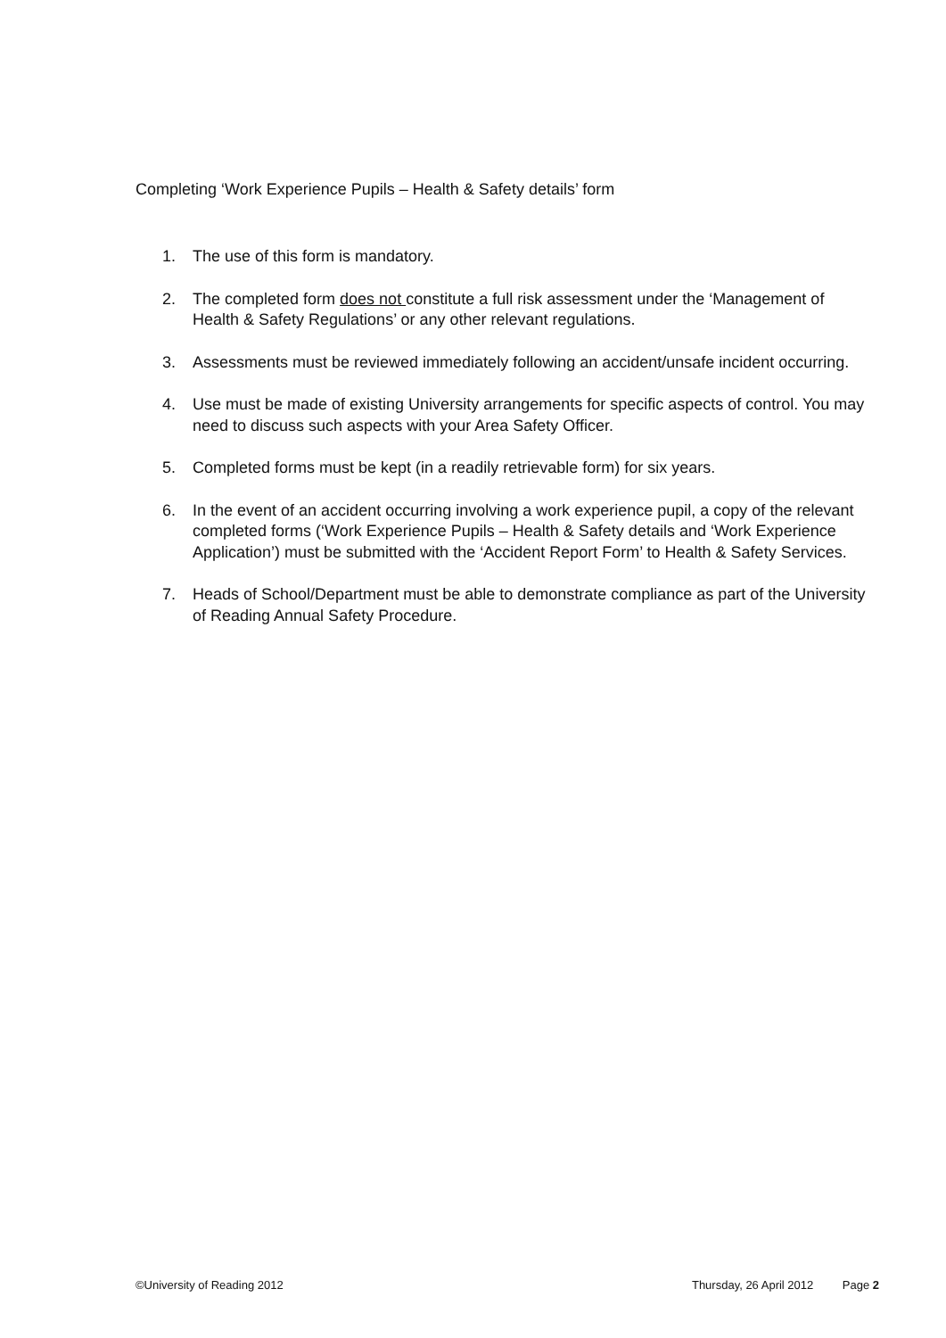Completing ‘Work Experience Pupils – Health & Safety details’ form
1. The use of this form is mandatory.
2. The completed form does not constitute a full risk assessment under the ‘Management of Health & Safety Regulations’ or any other relevant regulations.
3. Assessments must be reviewed immediately following an accident/unsafe incident occurring.
4. Use must be made of existing University arrangements for specific aspects of control. You may need to discuss such aspects with your Area Safety Officer.
5. Completed forms must be kept (in a readily retrievable form) for six years.
6. In the event of an accident occurring involving a work experience pupil, a copy of the relevant completed forms (‘Work Experience Pupils – Health & Safety details and ‘Work Experience Application’) must be submitted with the ‘Accident Report Form’ to Health & Safety Services.
7. Heads of School/Department must be able to demonstrate compliance as part of the University of Reading Annual Safety Procedure.
©University of Reading 2012 Thursday, 26 April 2012 Page 2